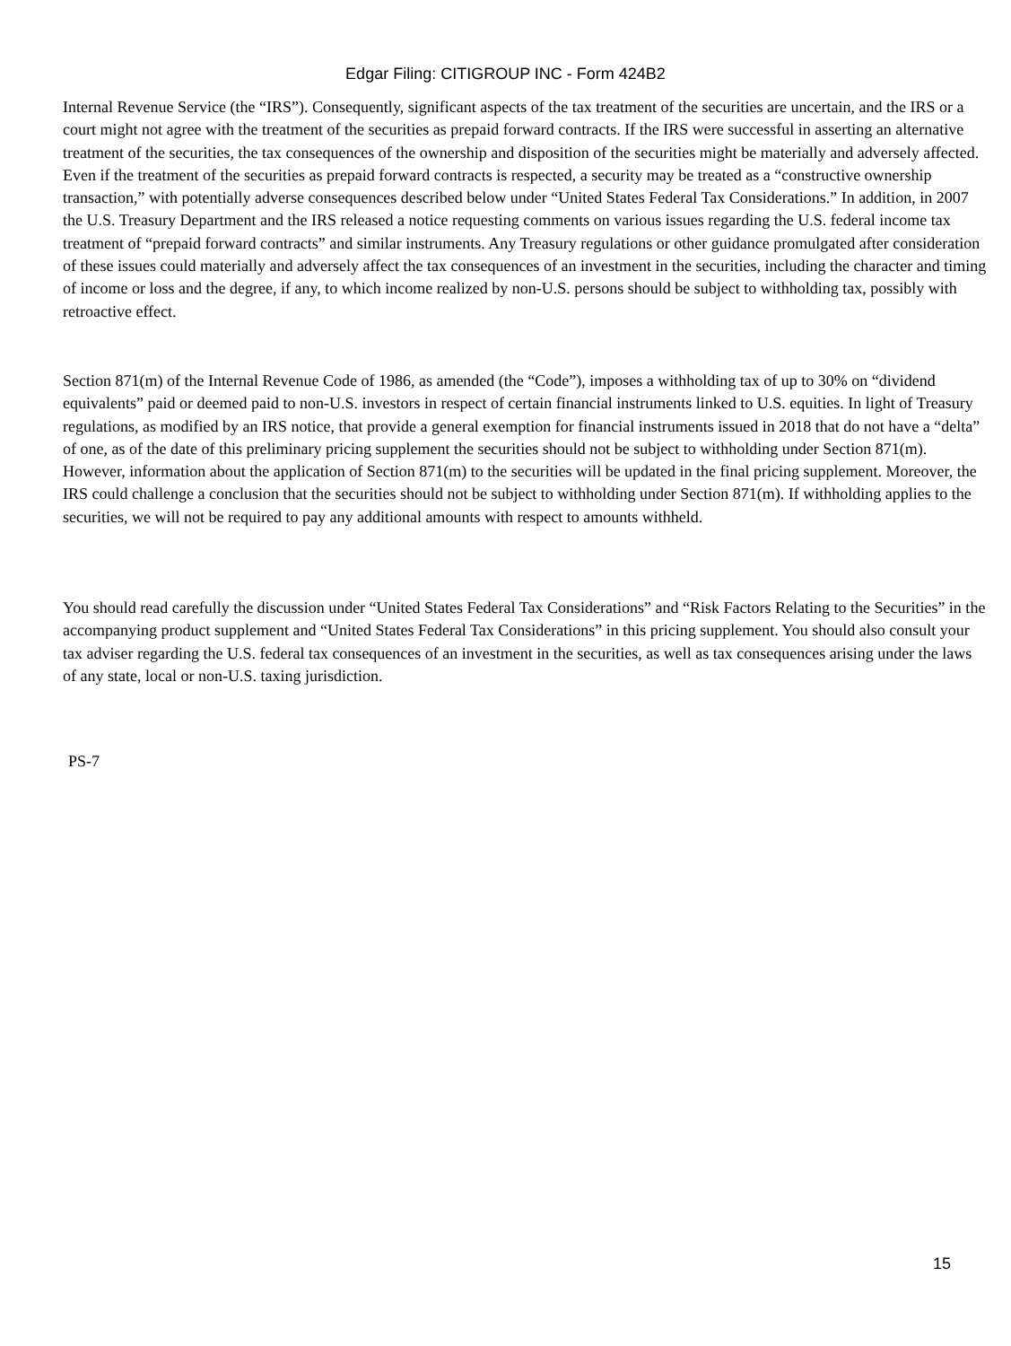Edgar Filing: CITIGROUP INC - Form 424B2
Internal Revenue Service (the “IRS”). Consequently, significant aspects of the tax treatment of the securities are uncertain, and the IRS or a court might not agree with the treatment of the securities as prepaid forward contracts. If the IRS were successful in asserting an alternative treatment of the securities, the tax consequences of the ownership and disposition of the securities might be materially and adversely affected. Even if the treatment of the securities as prepaid forward contracts is respected, a security may be treated as a “constructive ownership transaction,” with potentially adverse consequences described below under “United States Federal Tax Considerations.” In addition, in 2007 the U.S. Treasury Department and the IRS released a notice requesting comments on various issues regarding the U.S. federal income tax treatment of “prepaid forward contracts” and similar instruments. Any Treasury regulations or other guidance promulgated after consideration of these issues could materially and adversely affect the tax consequences of an investment in the securities, including the character and timing of income or loss and the degree, if any, to which income realized by non-U.S. persons should be subject to withholding tax, possibly with retroactive effect.
Section 871(m) of the Internal Revenue Code of 1986, as amended (the “Code”), imposes a withholding tax of up to 30% on “dividend equivalents” paid or deemed paid to non-U.S. investors in respect of certain financial instruments linked to U.S. equities. In light of Treasury regulations, as modified by an IRS notice, that provide a general exemption for financial instruments issued in 2018 that do not have a “delta” of one, as of the date of this preliminary pricing supplement the securities should not be subject to withholding under Section 871(m). However, information about the application of Section 871(m) to the securities will be updated in the final pricing supplement. Moreover, the IRS could challenge a conclusion that the securities should not be subject to withholding under Section 871(m). If withholding applies to the securities, we will not be required to pay any additional amounts with respect to amounts withheld.
You should read carefully the discussion under “United States Federal Tax Considerations” and “Risk Factors Relating to the Securities” in the accompanying product supplement and “United States Federal Tax Considerations” in this pricing supplement. You should also consult your tax adviser regarding the U.S. federal tax consequences of an investment in the securities, as well as tax consequences arising under the laws of any state, local or non-U.S. taxing jurisdiction.
PS-7
15